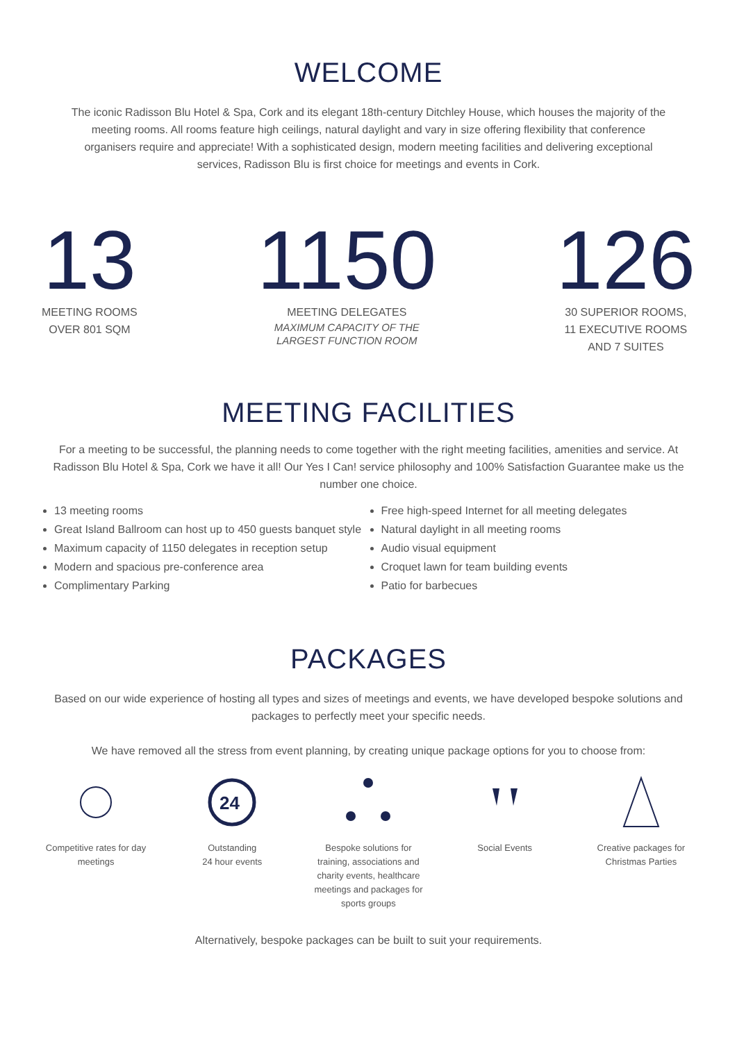WELCOME
The iconic Radisson Blu Hotel & Spa, Cork and its elegant 18th-century Ditchley House, which houses the majority of the meeting rooms. All rooms feature high ceilings, natural daylight and vary in size offering flexibility that conference organisers require and appreciate! With a sophisticated design, modern meeting facilities and delivering exceptional services, Radisson Blu is first choice for meetings and events in Cork.
13
MEETING ROOMS
OVER 801 SQM
1150
MEETING DELEGATES
MAXIMUM CAPACITY OF THE
LARGEST FUNCTION ROOM
126
30 SUPERIOR ROOMS,
11 EXECUTIVE ROOMS
AND 7 SUITES
MEETING FACILITIES
For a meeting to be successful, the planning needs to come together with the right meeting facilities, amenities and service. At Radisson Blu Hotel & Spa, Cork we have it all! Our Yes I Can! service philosophy and 100% Satisfaction Guarantee make us the number one choice.
13 meeting rooms
Great Island Ballroom can host up to 450 guests banquet style
Maximum capacity of 1150 delegates in reception setup
Modern and spacious pre-conference area
Complimentary Parking
Free high-speed Internet for all meeting delegates
Natural daylight in all meeting rooms
Audio visual equipment
Croquet lawn for team building events
Patio for barbecues
PACKAGES
Based on our wide experience of hosting all types and sizes of meetings and events, we have developed bespoke solutions and packages to perfectly meet your specific needs.
We have removed all the stress from event planning, by creating unique package options for you to choose from:
Competitive rates for day meetings
24
Outstanding
24 hour events
Bespoke solutions for training, associations and charity events, healthcare meetings and packages for sports groups
Social Events Creative packages for Christmas Parties
Alternatively, bespoke packages can be built to suit your requirements.